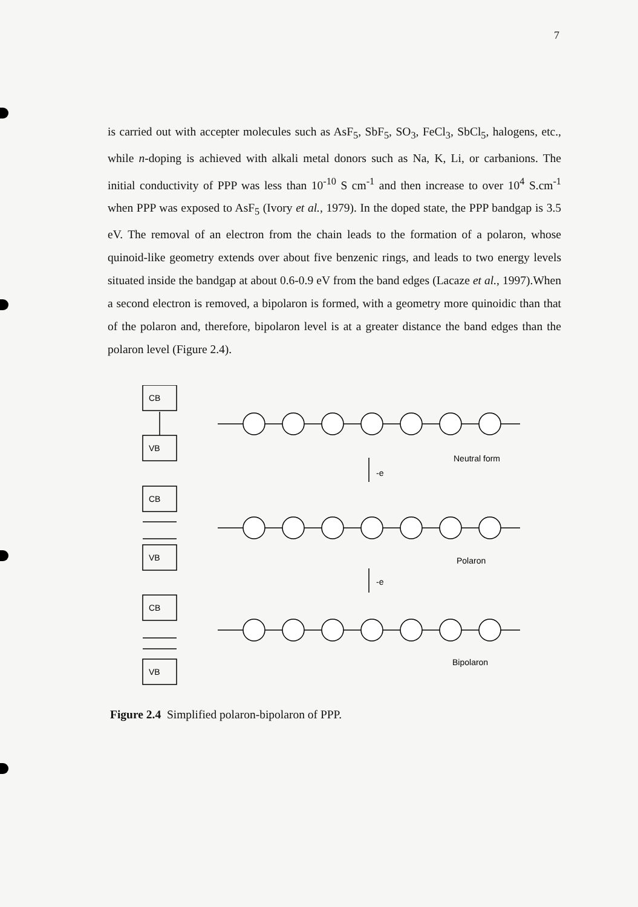7
is carried out with accepter molecules such as AsF<sub>5</sub>, SbF<sub>5</sub>, SO<sub>3</sub>, FeCl<sub>3</sub>, SbCl<sub>5</sub>, halogens, etc., while n-doping is achieved with alkali metal donors such as Na, K, Li, or carbanions. The initial conductivity of PPP was less than 10<sup>-10</sup> S cm<sup>-1</sup> and then increase to over 10<sup>4</sup> S.cm<sup>-1</sup> when PPP was exposed to AsF<sub>5</sub> (Ivory et al., 1979). In the doped state, the PPP bandgap is 3.5 eV. The removal of an electron from the chain leads to the formation of a polaron, whose quinoid-like geometry extends over about five benzenic rings, and leads to two energy levels situated inside the bandgap at about 0.6-0.9 eV from the band edges (Lacaze et al., 1997).When a second electron is removed, a bipolaron is formed, with a geometry more quinoidic than that of the polaron and, therefore, bipolaron level is at a greater distance the band edges than the polaron level (Figure 2.4).
CB
VB
CB
VB
CB
VB
Neutral form
-e
Polaron
-e
Bipolaron
Figure 2.4 Simplified polaron-bipolaron of PPP.